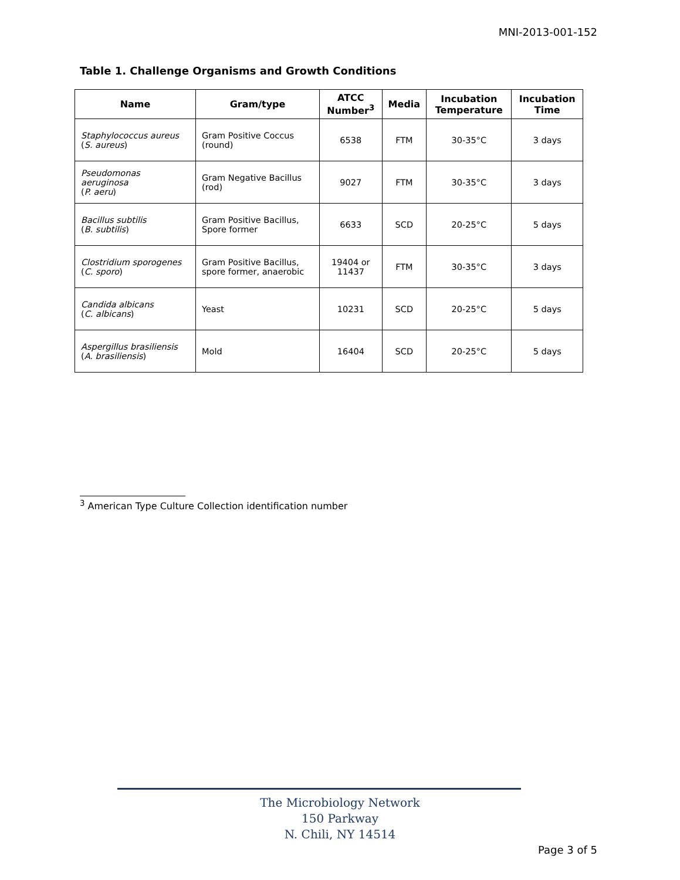MNI-2013-001-152
Table 1. Challenge Organisms and Growth Conditions
| Name | Gram/type | ATCC Number<sup>3</sup> | Media | Incubation Temperature | Incubation Time |
| --- | --- | --- | --- | --- | --- |
| Staphylococcus aureus ( S. aureus ) | Gram Positive Coccus (round) | 6538 | FTM | 30-35°C | 3 days |
| Pseudomonas aeruginosa ( P. aeru ) | Gram Negative Bacillus (rod) | 9027 | FTM | 30-35°C | 3 days |
| Bacillus subtilis ( B. subtilis ) | Gram Positive Bacillus, Spore former | 6633 | SCD | 20-25°C | 5 days |
| Clostridium sporogenes ( C. sporo ) | Gram Positive Bacillus, spore former, anaerobic | 19404 or 11437 | FTM | 30-35°C | 3 days |
| Candida albicans ( C. albicans ) | Yeast | 10231 | SCD | 20-25°C | 5 days |
| Aspergillus brasiliensis ( A. brasiliensis ) | Mold | 16404 | SCD | 20-25°C | 5 days |
<sup>3</sup> American Type Culture Collection identification number
The Microbiology Network
150 Parkway
N. Chili, NY 14514
Page 3 of 5